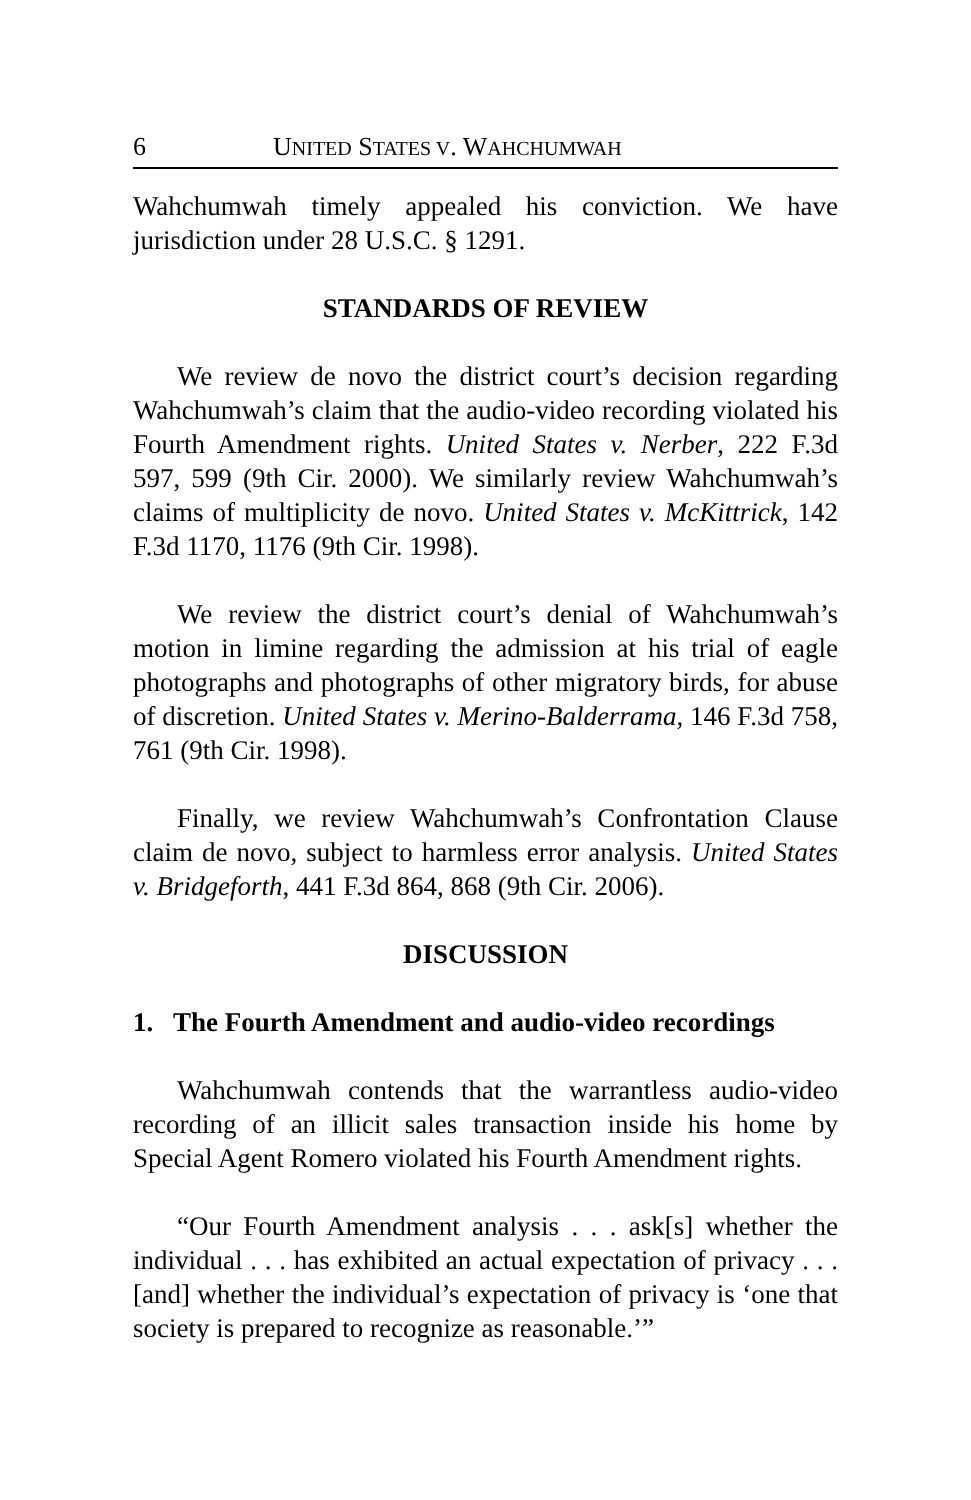6 UNITED STATES V. WAHCHUMWAH
Wahchumwah timely appealed his conviction. We have jurisdiction under 28 U.S.C. § 1291.
STANDARDS OF REVIEW
We review de novo the district court’s decision regarding Wahchumwah’s claim that the audio-video recording violated his Fourth Amendment rights. United States v. Nerber, 222 F.3d 597, 599 (9th Cir. 2000). We similarly review Wahchumwah’s claims of multiplicity de novo. United States v. McKittrick, 142 F.3d 1170, 1176 (9th Cir. 1998).
We review the district court’s denial of Wahchumwah’s motion in limine regarding the admission at his trial of eagle photographs and photographs of other migratory birds, for abuse of discretion. United States v. Merino-Balderrama, 146 F.3d 758, 761 (9th Cir. 1998).
Finally, we review Wahchumwah’s Confrontation Clause claim de novo, subject to harmless error analysis. United States v. Bridgeforth, 441 F.3d 864, 868 (9th Cir. 2006).
DISCUSSION
1. The Fourth Amendment and audio-video recordings
Wahchumwah contends that the warrantless audio-video recording of an illicit sales transaction inside his home by Special Agent Romero violated his Fourth Amendment rights.
“Our Fourth Amendment analysis . . . ask[s] whether the individual . . . has exhibited an actual expectation of privacy . . . [and] whether the individual’s expectation of privacy is ‘one that society is prepared to recognize as reasonable.’”